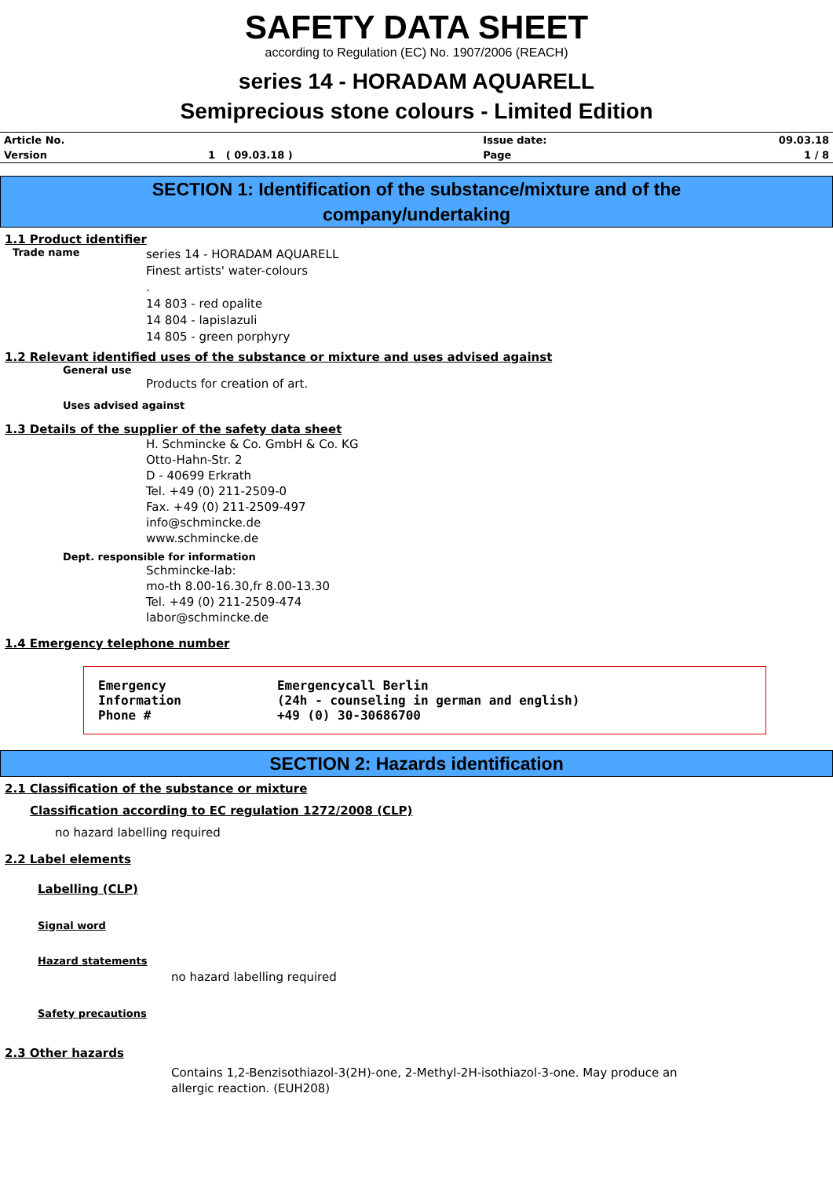SAFETY DATA SHEET
according to Regulation (EC) No. 1907/2006 (REACH)
series 14 - HORADAM AQUARELL
Semiprecious stone colours - Limited Edition
| Article No. | | Issue date: | 09.03.18 |
| Version | 1 ( 09.03.18 ) | Page | 1 / 8 |
SECTION 1: Identification of the substance/mixture and of the
company/undertaking
1.1 Product identifier
Trade name
series 14 - HORADAM AQUARELL
Finest artists' water-colours
.
14 803 - red opalite
14 804 - lapislazuli
14 805 - green porphyry
1.2 Relevant identified uses of the substance or mixture and uses advised against
General use
Products for creation of art.
Uses advised against
1.3 Details of the supplier of the safety data sheet
H. Schmincke & Co. GmbH & Co. KG
Otto-Hahn-Str. 2
D - 40699 Erkrath
Tel. +49 (0) 211-2509-0
Fax. +49 (0) 211-2509-497
info@schmincke.de
www.schmincke.de
Dept. responsible for information
Schmincke-lab:
mo-th 8.00-16.30,fr 8.00-13.30
Tel. +49 (0) 211-2509-474
labor@schmincke.de
1.4 Emergency telephone number
| Emergency Information Phone # | Emergencycall Berlin (24h - counseling in german and english) +49 (0) 30-30686700 |
SECTION 2: Hazards identification
2.1 Classification of the substance or mixture
Classification according to EC regulation 1272/2008 (CLP)
no hazard labelling required
2.2 Label elements
Labelling (CLP)
Signal word
Hazard statements
no hazard labelling required
Safety precautions
2.3 Other hazards
Contains 1,2-Benzisothiazol-3(2H)-one, 2-Methyl-2H-isothiazol-3-one. May produce an allergic reaction. (EUH208)